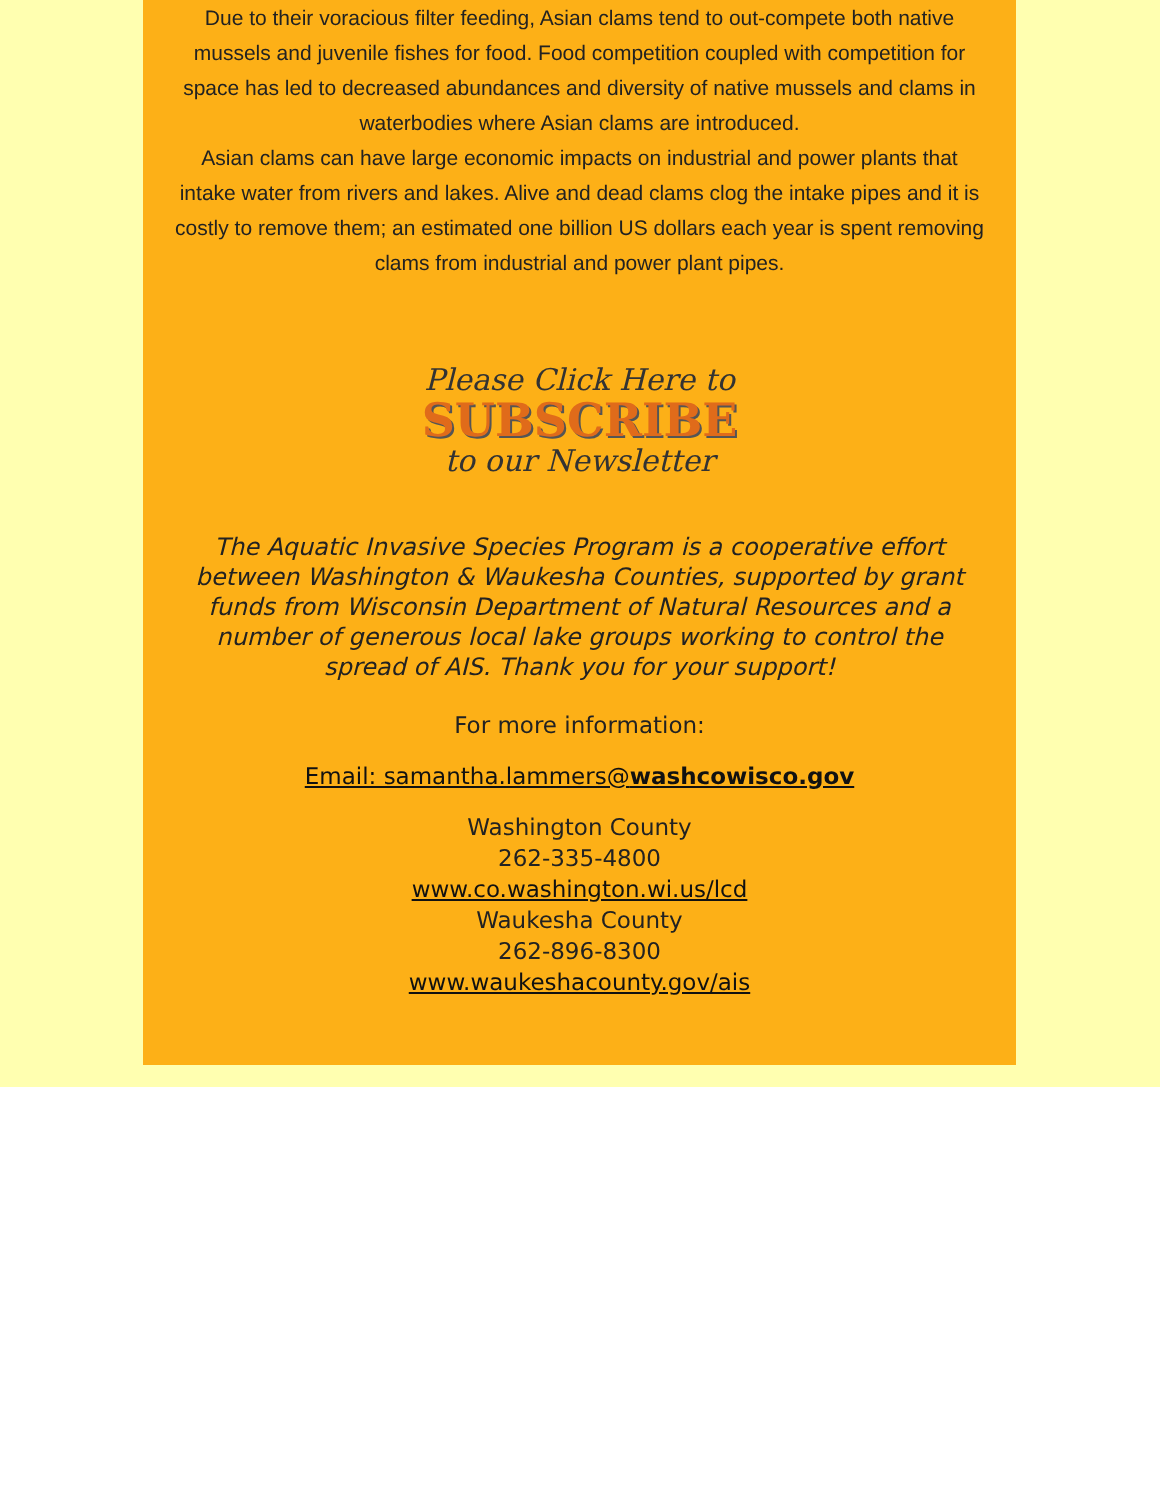Due to their voracious filter feeding, Asian clams tend to out-compete both native mussels and juvenile fishes for food. Food competition coupled with competition for space has led to decreased abundances and diversity of native mussels and clams in waterbodies where Asian clams are introduced.
Asian clams can have large economic impacts on industrial and power plants that intake water from rivers and lakes. Alive and dead clams clog the intake pipes and it is costly to remove them; an estimated one billion US dollars each year is spent removing clams from industrial and power plant pipes.
Please Click Here to
SUBSCRIBE
to our Newsletter
The Aquatic Invasive Species Program is a cooperative effort between Washington & Waukesha Counties, supported by grant funds from Wisconsin Department of Natural Resources and a number of generous local lake groups working to control the spread of AIS. Thank you for your support!
For more information:
Email: samantha.lammers@washcowisco.gov
Washington County
262-335-4800
www.co.washington.wi.us/lcd
Waukesha County
262-896-8300
www.waukeshacounty.gov/ais